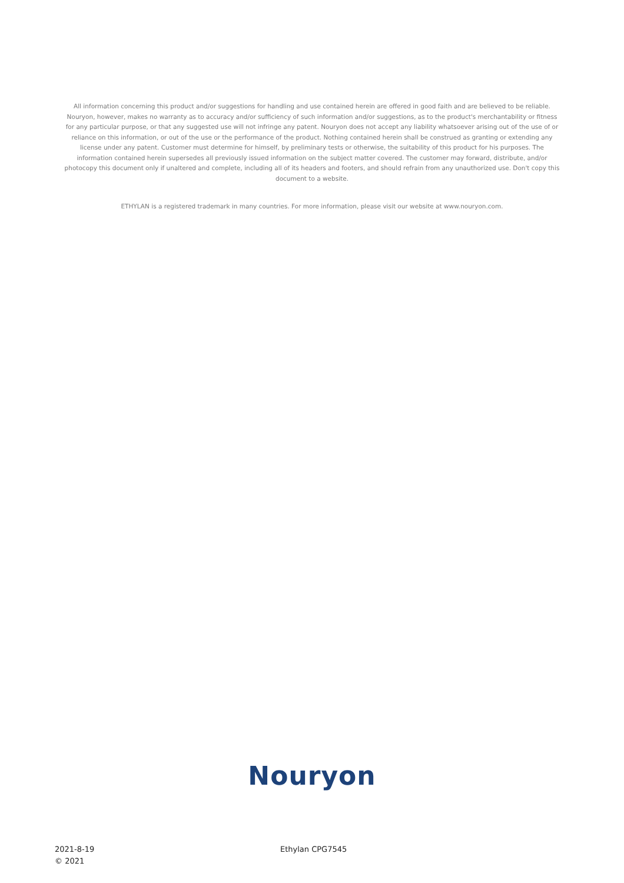All information concerning this product and/or suggestions for handling and use contained herein are offered in good faith and are believed to be reliable. Nouryon, however, makes no warranty as to accuracy and/or sufficiency of such information and/or suggestions, as to the product's merchantability or fitness for any particular purpose, or that any suggested use will not infringe any patent. Nouryon does not accept any liability whatsoever arising out of the use of or reliance on this information, or out of the use or the performance of the product. Nothing contained herein shall be construed as granting or extending any license under any patent. Customer must determine for himself, by preliminary tests or otherwise, the suitability of this product for his purposes. The information contained herein supersedes all previously issued information on the subject matter covered. The customer may forward, distribute, and/or photocopy this document only if unaltered and complete, including all of its headers and footers, and should refrain from any unauthorized use. Don't copy this document to a website.
ETHYLAN is a registered trademark in many countries. For more information, please visit our website at www.nouryon.com.
Nouryon
2021-8-19
© 2021
Ethylan CPG7545